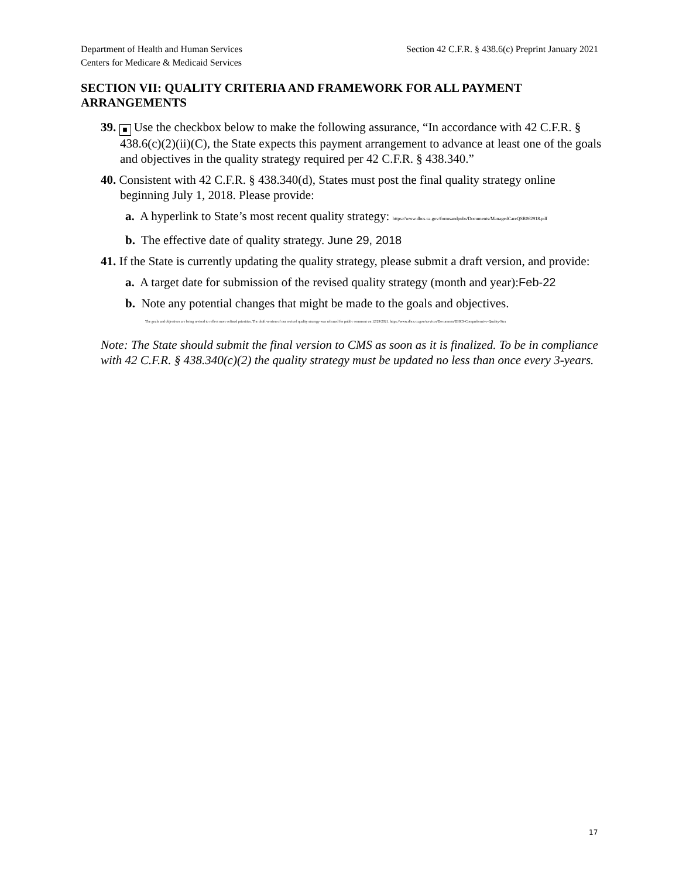Department of Health and Human Services
Centers for Medicare & Medicaid Services
Section 42 C.F.R. § 438.6(c) Preprint January 2021
SECTION VII: QUALITY CRITERIA AND FRAMEWORK FOR ALL PAYMENT ARRANGEMENTS
39. ■ Use the checkbox below to make the following assurance, “In accordance with 42 C.F.R. § 438.6(c)(2)(ii)(C), the State expects this payment arrangement to advance at least one of the goals and objectives in the quality strategy required per 42 C.F.R. § 438.340.”
40. Consistent with 42 C.F.R. § 438.340(d), States must post the final quality strategy online beginning July 1, 2018. Please provide:
a. A hyperlink to State’s most recent quality strategy: https://www.dhcs.ca.gov/formsandpubs/Documents/ManagedCareQSR062918.pdf
b. The effective date of quality strategy. June 29, 2018
41. If the State is currently updating the quality strategy, please submit a draft version, and provide:
a. A target date for submission of the revised quality strategy (month and year):Feb-22
b. Note any potential changes that might be made to the goals and objectives.
The goals and objectives are being revised to reflect more refined priorities. The draft version of our revised quality strategy was released for public comment on 12/29/2021. https://www.dhcs.ca.gov/services/Documents/DHCS-Comprehensive-Quality-Stra
Note: The State should submit the final version to CMS as soon as it is finalized. To be in compliance with 42 C.F.R. § 438.340(c)(2) the quality strategy must be updated no less than once every 3-years.
17